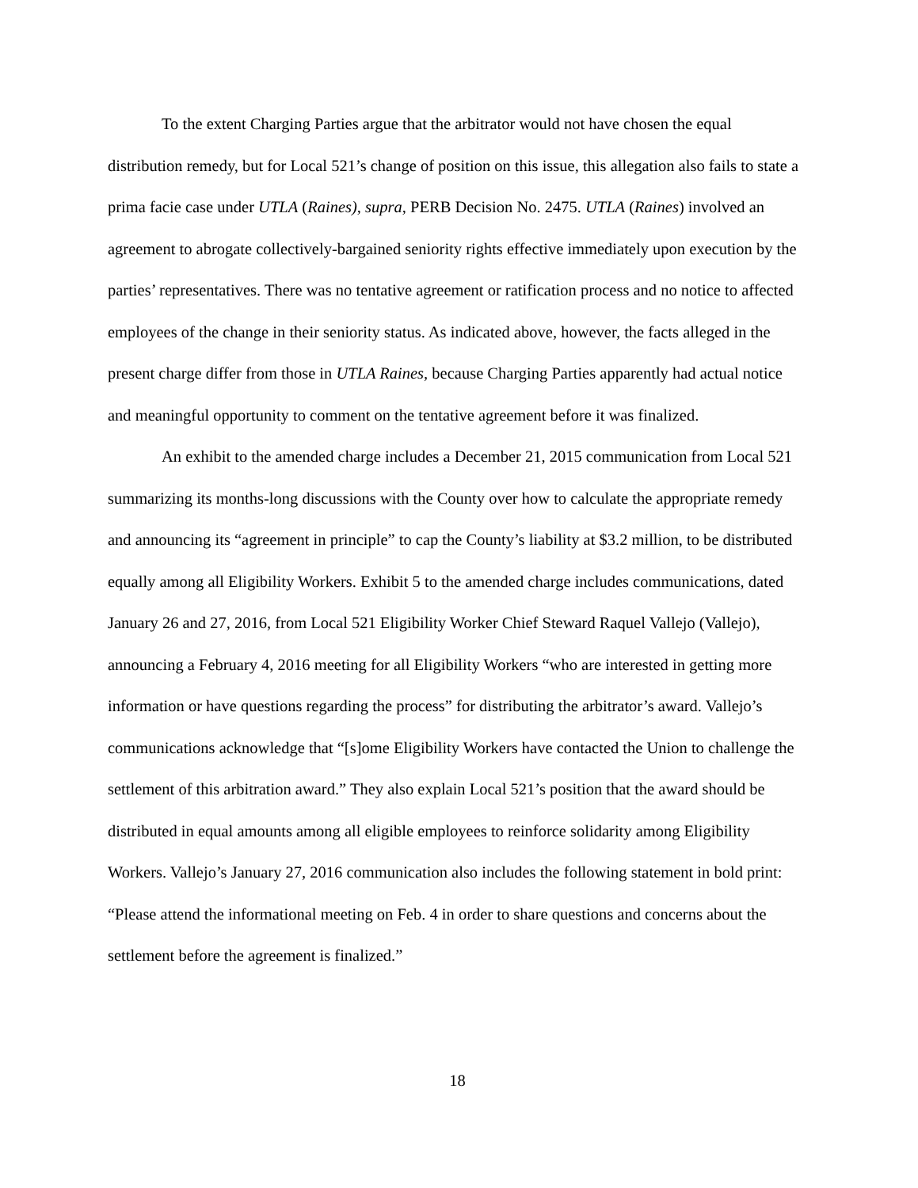To the extent Charging Parties argue that the arbitrator would not have chosen the equal distribution remedy, but for Local 521’s change of position on this issue, this allegation also fails to state a prima facie case under UTLA (Raines), supra, PERB Decision No. 2475. UTLA (Raines) involved an agreement to abrogate collectively-bargained seniority rights effective immediately upon execution by the parties’ representatives. There was no tentative agreement or ratification process and no notice to affected employees of the change in their seniority status. As indicated above, however, the facts alleged in the present charge differ from those in UTLA Raines, because Charging Parties apparently had actual notice and meaningful opportunity to comment on the tentative agreement before it was finalized.
An exhibit to the amended charge includes a December 21, 2015 communication from Local 521 summarizing its months-long discussions with the County over how to calculate the appropriate remedy and announcing its “agreement in principle” to cap the County’s liability at $3.2 million, to be distributed equally among all Eligibility Workers. Exhibit 5 to the amended charge includes communications, dated January 26 and 27, 2016, from Local 521 Eligibility Worker Chief Steward Raquel Vallejo (Vallejo), announcing a February 4, 2016 meeting for all Eligibility Workers “who are interested in getting more information or have questions regarding the process” for distributing the arbitrator’s award. Vallejo’s communications acknowledge that “[s]ome Eligibility Workers have contacted the Union to challenge the settlement of this arbitration award.” They also explain Local 521’s position that the award should be distributed in equal amounts among all eligible employees to reinforce solidarity among Eligibility Workers. Vallejo’s January 27, 2016 communication also includes the following statement in bold print: “Please attend the informational meeting on Feb. 4 in order to share questions and concerns about the settlement before the agreement is finalized.”
18